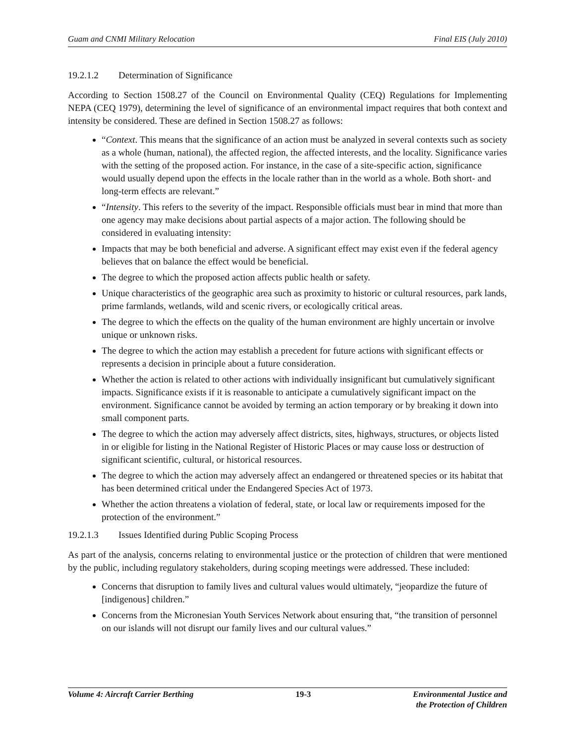Guam and CNMI Military Relocation Final EIS (July 2010)
19.2.1.2 Determination of Significance
According to Section 1508.27 of the Council on Environmental Quality (CEQ) Regulations for Implementing NEPA (CEQ 1979), determining the level of significance of an environmental impact requires that both context and intensity be considered. These are defined in Section 1508.27 as follows:
“Context. This means that the significance of an action must be analyzed in several contexts such as society as a whole (human, national), the affected region, the affected interests, and the locality. Significance varies with the setting of the proposed action. For instance, in the case of a site-specific action, significance would usually depend upon the effects in the locale rather than in the world as a whole. Both short- and long-term effects are relevant.”
“Intensity. This refers to the severity of the impact. Responsible officials must bear in mind that more than one agency may make decisions about partial aspects of a major action. The following should be considered in evaluating intensity:
Impacts that may be both beneficial and adverse. A significant effect may exist even if the federal agency believes that on balance the effect would be beneficial.
The degree to which the proposed action affects public health or safety.
Unique characteristics of the geographic area such as proximity to historic or cultural resources, park lands, prime farmlands, wetlands, wild and scenic rivers, or ecologically critical areas.
The degree to which the effects on the quality of the human environment are highly uncertain or involve unique or unknown risks.
The degree to which the action may establish a precedent for future actions with significant effects or represents a decision in principle about a future consideration.
Whether the action is related to other actions with individually insignificant but cumulatively significant impacts. Significance exists if it is reasonable to anticipate a cumulatively significant impact on the environment. Significance cannot be avoided by terming an action temporary or by breaking it down into small component parts.
The degree to which the action may adversely affect districts, sites, highways, structures, or objects listed in or eligible for listing in the National Register of Historic Places or may cause loss or destruction of significant scientific, cultural, or historical resources.
The degree to which the action may adversely affect an endangered or threatened species or its habitat that has been determined critical under the Endangered Species Act of 1973.
Whether the action threatens a violation of federal, state, or local law or requirements imposed for the protection of the environment.”
19.2.1.3 Issues Identified during Public Scoping Process
As part of the analysis, concerns relating to environmental justice or the protection of children that were mentioned by the public, including regulatory stakeholders, during scoping meetings were addressed. These included:
Concerns that disruption to family lives and cultural values would ultimately, “jeopardize the future of [indigenous] children.”
Concerns from the Micronesian Youth Services Network about ensuring that, “the transition of personnel on our islands will not disrupt our family lives and our cultural values.”
Volume 4: Aircraft Carrier Berthing 19-3 Environmental Justice and
the Protection of Children